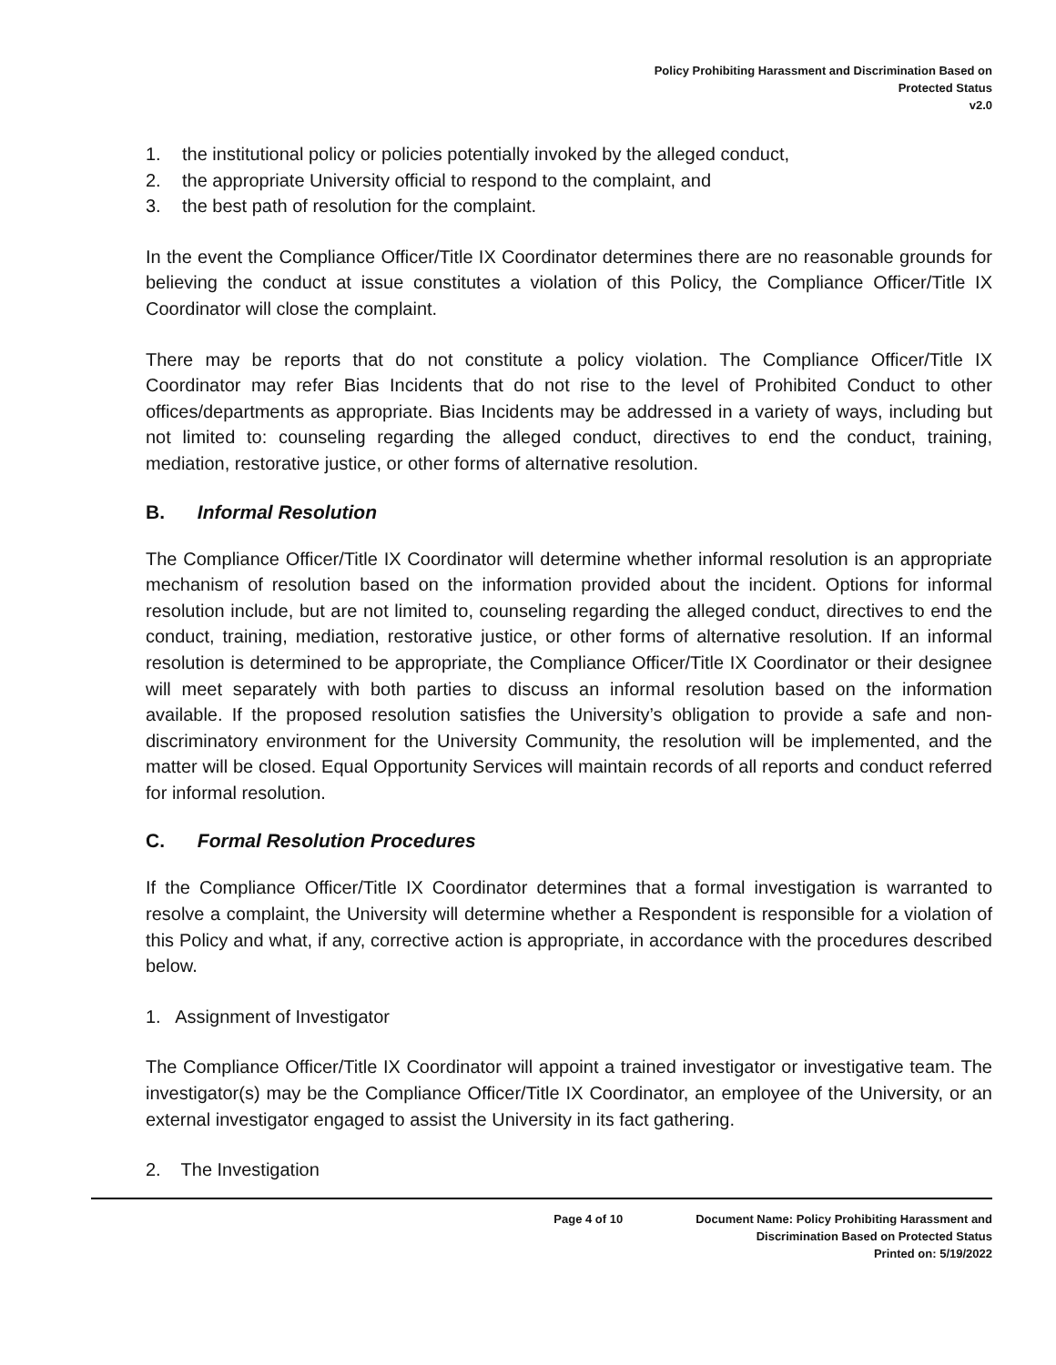Policy Prohibiting Harassment and Discrimination Based on
Protected Status
v2.0
1. the institutional policy or policies potentially invoked by the alleged conduct,
2. the appropriate University official to respond to the complaint, and
3. the best path of resolution for the complaint.
In the event the Compliance Officer/Title IX Coordinator determines there are no reasonable grounds for believing the conduct at issue constitutes a violation of this Policy, the Compliance Officer/Title IX Coordinator will close the complaint.
There may be reports that do not constitute a policy violation. The Compliance Officer/Title IX Coordinator may refer Bias Incidents that do not rise to the level of Prohibited Conduct to other offices/departments as appropriate. Bias Incidents may be addressed in a variety of ways, including but not limited to: counseling regarding the alleged conduct, directives to end the conduct, training, mediation, restorative justice, or other forms of alternative resolution.
B. Informal Resolution
The Compliance Officer/Title IX Coordinator will determine whether informal resolution is an appropriate mechanism of resolution based on the information provided about the incident. Options for informal resolution include, but are not limited to, counseling regarding the alleged conduct, directives to end the conduct, training, mediation, restorative justice, or other forms of alternative resolution. If an informal resolution is determined to be appropriate, the Compliance Officer/Title IX Coordinator or their designee will meet separately with both parties to discuss an informal resolution based on the information available. If the proposed resolution satisfies the University’s obligation to provide a safe and non-discriminatory environment for the University Community, the resolution will be implemented, and the matter will be closed. Equal Opportunity Services will maintain records of all reports and conduct referred for informal resolution.
C. Formal Resolution Procedures
If the Compliance Officer/Title IX Coordinator determines that a formal investigation is warranted to resolve a complaint, the University will determine whether a Respondent is responsible for a violation of this Policy and what, if any, corrective action is appropriate, in accordance with the procedures described below.
1. Assignment of Investigator
The Compliance Officer/Title IX Coordinator will appoint a trained investigator or investigative team. The investigator(s) may be the Compliance Officer/Title IX Coordinator, an employee of the University, or an external investigator engaged to assist the University in its fact gathering.
2. The Investigation
Page 4 of 10 Document Name: Policy Prohibiting Harassment and
Discrimination Based on Protected Status
Printed on: 5/19/2022